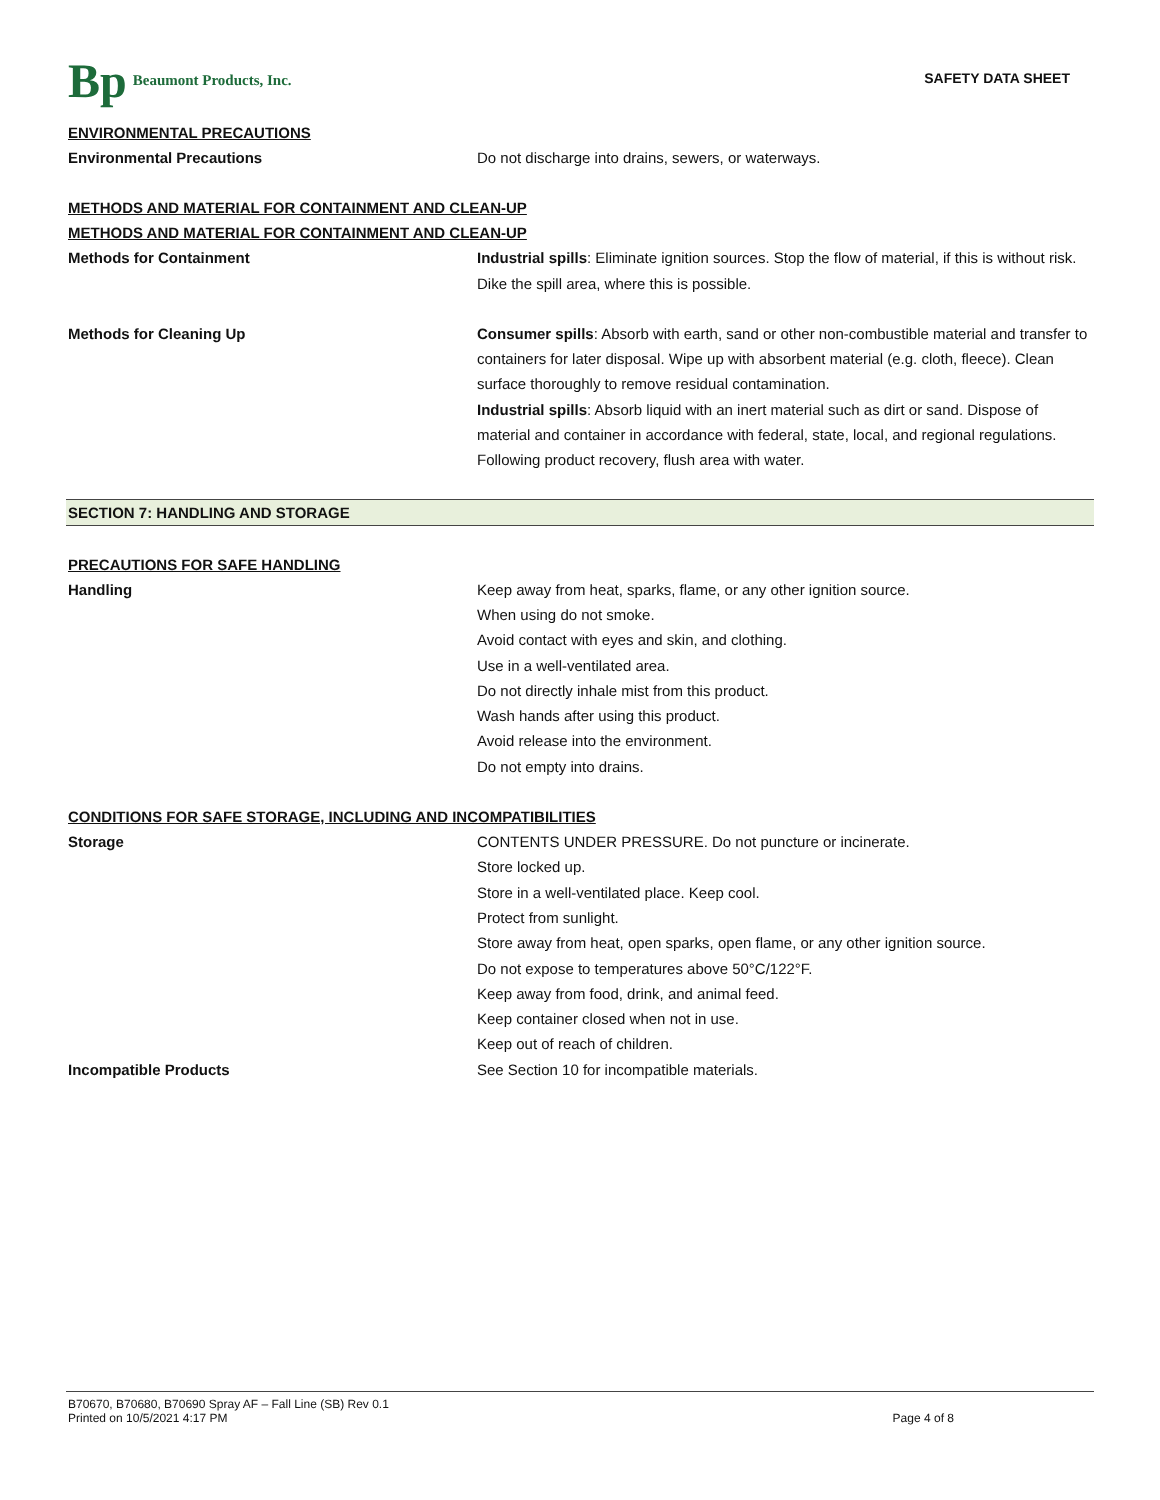Bp Beaumont Products, Inc.
SAFETY DATA SHEET
ENVIRONMENTAL PRECAUTIONS
Environmental Precautions Do not discharge into drains, sewers, or waterways.
METHODS AND MATERIAL FOR CONTAINMENT AND CLEAN-UP
METHODS AND MATERIAL FOR CONTAINMENT AND CLEAN-UP
Methods for Containment Industrial spills: Eliminate ignition sources. Stop the flow of material, if this is without risk. Dike the spill area, where this is possible.
Methods for Cleaning Up Consumer spills: Absorb with earth, sand or other non-combustible material and transfer to containers for later disposal. Wipe up with absorbent material (e.g. cloth, fleece). Clean surface thoroughly to remove residual contamination.
Industrial spills: Absorb liquid with an inert material such as dirt or sand. Dispose of material and container in accordance with federal, state, local, and regional regulations. Following product recovery, flush area with water.
SECTION 7: HANDLING AND STORAGE
PRECAUTIONS FOR SAFE HANDLING
Handling Keep away from heat, sparks, flame, or any other ignition source.
When using do not smoke.
Avoid contact with eyes and skin, and clothing.
Use in a well-ventilated area.
Do not directly inhale mist from this product.
Wash hands after using this product.
Avoid release into the environment.
Do not empty into drains.
CONDITIONS FOR SAFE STORAGE, INCLUDING AND INCOMPATIBILITIES
Storage CONTENTS UNDER PRESSURE. Do not puncture or incinerate.
Store locked up.
Store in a well-ventilated place. Keep cool.
Protect from sunlight.
Store away from heat, open sparks, open flame, or any other ignition source.
Do not expose to temperatures above 50°C/122°F.
Keep away from food, drink, and animal feed.
Keep container closed when not in use.
Keep out of reach of children.
Incompatible Products See Section 10 for incompatible materials.
B70670, B70680, B70690 Spray AF – Fall Line (SB) Rev 0.1
Printed on 10/5/2021 4:17 PM
Page 4 of 8